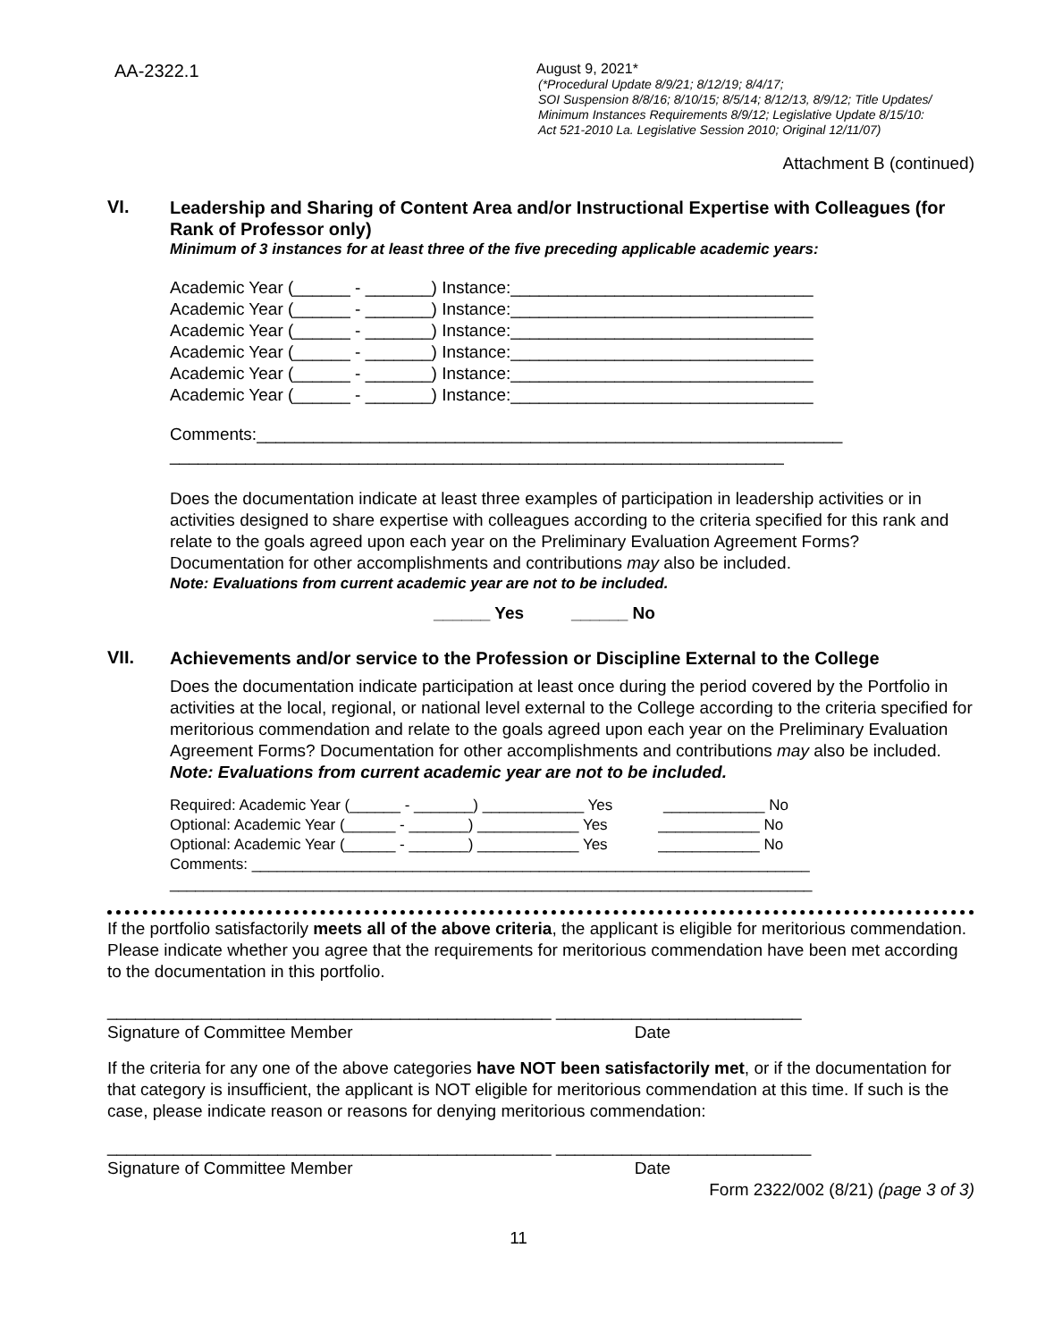AA-2322.1
August 9, 2021*
(*Procedural Update 8/9/21; 8/12/19; 8/4/17;
SOI Suspension 8/8/16; 8/10/15; 8/5/14; 8/12/13, 8/9/12; Title Updates/
Minimum Instances Requirements 8/9/12; Legislative Update 8/15/10:
Act 521-2010 La. Legislative Session 2010; Original 12/11/07)
Attachment B (continued)
VI.
Leadership and Sharing of Content Area and/or Instructional Expertise with Colleagues (for Rank of Professor only)
Minimum of 3 instances for at least three of the five preceding applicable academic years:
Academic Year (______ - _______) Instance:________________________________
Academic Year (______ - _______) Instance:________________________________
Academic Year (______ - _______) Instance:________________________________
Academic Year (______ - _______) Instance:________________________________
Academic Year (______ - _______) Instance:________________________________
Academic Year (______ - _______) Instance:________________________________
Comments:______________________________________________________________
_________________________________________________________________
Does the documentation indicate at least three examples of participation in leadership activities or in activities designed to share expertise with colleagues according to the criteria specified for this rank and relate to the goals agreed upon each year on the Preliminary Evaluation Agreement Forms? Documentation for other accomplishments and contributions may also be included.
Note: Evaluations from current academic year are not to be included.
______ Yes ______ No
VII.
Achievements and/or service to the Profession or Discipline External to the College
Does the documentation indicate participation at least once during the period covered by the Portfolio in activities at the local, regional, or national level external to the College according to the criteria specified for meritorious commendation and relate to the goals agreed upon each year on the Preliminary Evaluation Agreement Forms? Documentation for other accomplishments and contributions may also be included. Note: Evaluations from current academic year are not to be included.
Required: Academic Year (______ - _______) ____________ Yes ____________ No
Optional: Academic Year (______ - _______) ____________ Yes ____________ No
Optional: Academic Year (______ - _______) ____________ Yes ____________ No
Comments: __________________________________________________________________
____________________________________________________________________________
If the portfolio satisfactorily meets all of the above criteria, the applicant is eligible for meritorious commendation. Please indicate whether you agree that the requirements for meritorious commendation have been met according to the documentation in this portfolio.
_______________________________________________ __________________________
Signature of Committee Member Date
If the criteria for any one of the above categories have NOT been satisfactorily met, or if the documentation for that category is insufficient, the applicant is NOT eligible for meritorious commendation at this time. If such is the case, please indicate reason or reasons for denying meritorious commendation:
_______________________________________________ ___________________________
Signature of Committee Member Date
Form 2322/002 (8/21) (page 3 of 3)
11